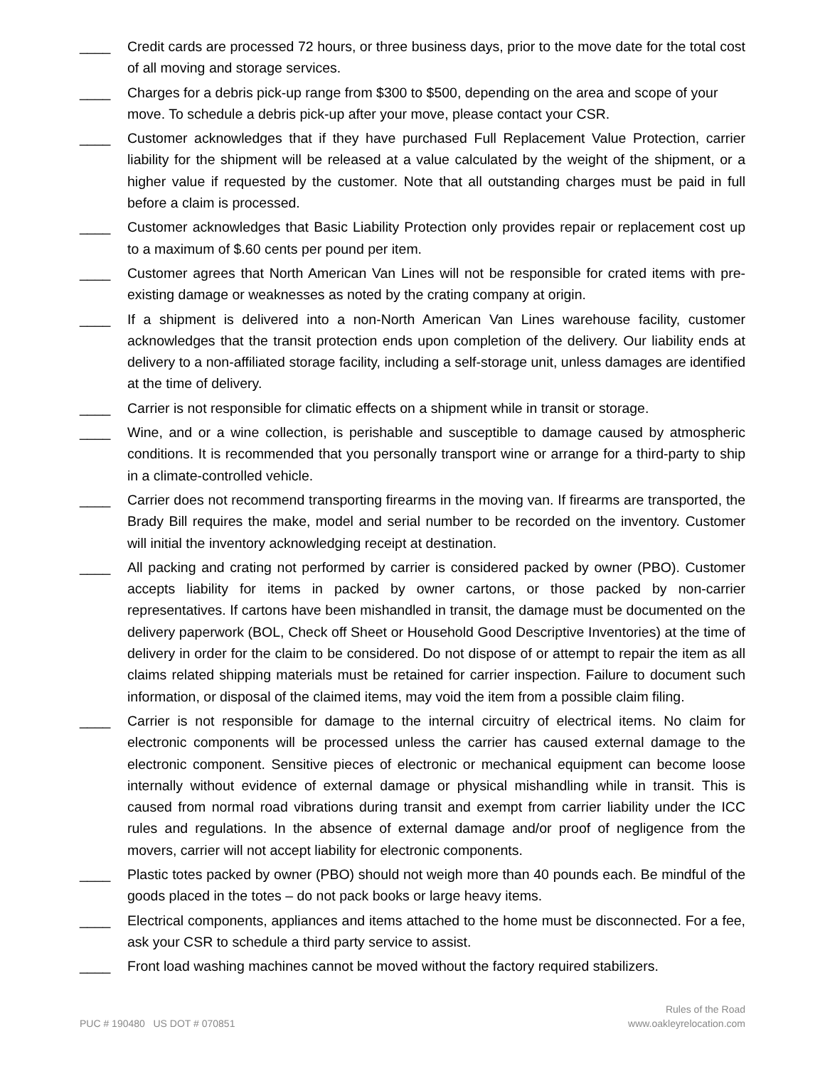____ Credit cards are processed 72 hours, or three business days, prior to the move date for the total cost of all moving and storage services.
____ Charges for a debris pick-up range from $300 to $500, depending on the area and scope of your move. To schedule a debris pick-up after your move, please contact your CSR.
____ Customer acknowledges that if they have purchased Full Replacement Value Protection, carrier liability for the shipment will be released at a value calculated by the weight of the shipment, or a higher value if requested by the customer. Note that all outstanding charges must be paid in full before a claim is processed.
____ Customer acknowledges that Basic Liability Protection only provides repair or replacement cost up to a maximum of $.60 cents per pound per item.
____ Customer agrees that North American Van Lines will not be responsible for crated items with pre-existing damage or weaknesses as noted by the crating company at origin.
____ If a shipment is delivered into a non-North American Van Lines warehouse facility, customer acknowledges that the transit protection ends upon completion of the delivery. Our liability ends at delivery to a non-affiliated storage facility, including a self-storage unit, unless damages are identified at the time of delivery.
____ Carrier is not responsible for climatic effects on a shipment while in transit or storage.
____ Wine, and or a wine collection, is perishable and susceptible to damage caused by atmospheric conditions. It is recommended that you personally transport wine or arrange for a third-party to ship in a climate-controlled vehicle.
____ Carrier does not recommend transporting firearms in the moving van. If firearms are transported, the Brady Bill requires the make, model and serial number to be recorded on the inventory. Customer will initial the inventory acknowledging receipt at destination.
____ All packing and crating not performed by carrier is considered packed by owner (PBO). Customer accepts liability for items in packed by owner cartons, or those packed by non-carrier representatives. If cartons have been mishandled in transit, the damage must be documented on the delivery paperwork (BOL, Check off Sheet or Household Good Descriptive Inventories) at the time of delivery in order for the claim to be considered. Do not dispose of or attempt to repair the item as all claims related shipping materials must be retained for carrier inspection. Failure to document such information, or disposal of the claimed items, may void the item from a possible claim filing.
____ Carrier is not responsible for damage to the internal circuitry of electrical items. No claim for electronic components will be processed unless the carrier has caused external damage to the electronic component. Sensitive pieces of electronic or mechanical equipment can become loose internally without evidence of external damage or physical mishandling while in transit. This is caused from normal road vibrations during transit and exempt from carrier liability under the ICC rules and regulations. In the absence of external damage and/or proof of negligence from the movers, carrier will not accept liability for electronic components.
____ Plastic totes packed by owner (PBO) should not weigh more than 40 pounds each. Be mindful of the goods placed in the totes – do not pack books or large heavy items.
____ Electrical components, appliances and items attached to the home must be disconnected. For a fee, ask your CSR to schedule a third party service to assist.
____ Front load washing machines cannot be moved without the factory required stabilizers.
PUC # 190480 US DOT # 070851
Rules of the Road
www.oakleyrelocation.com